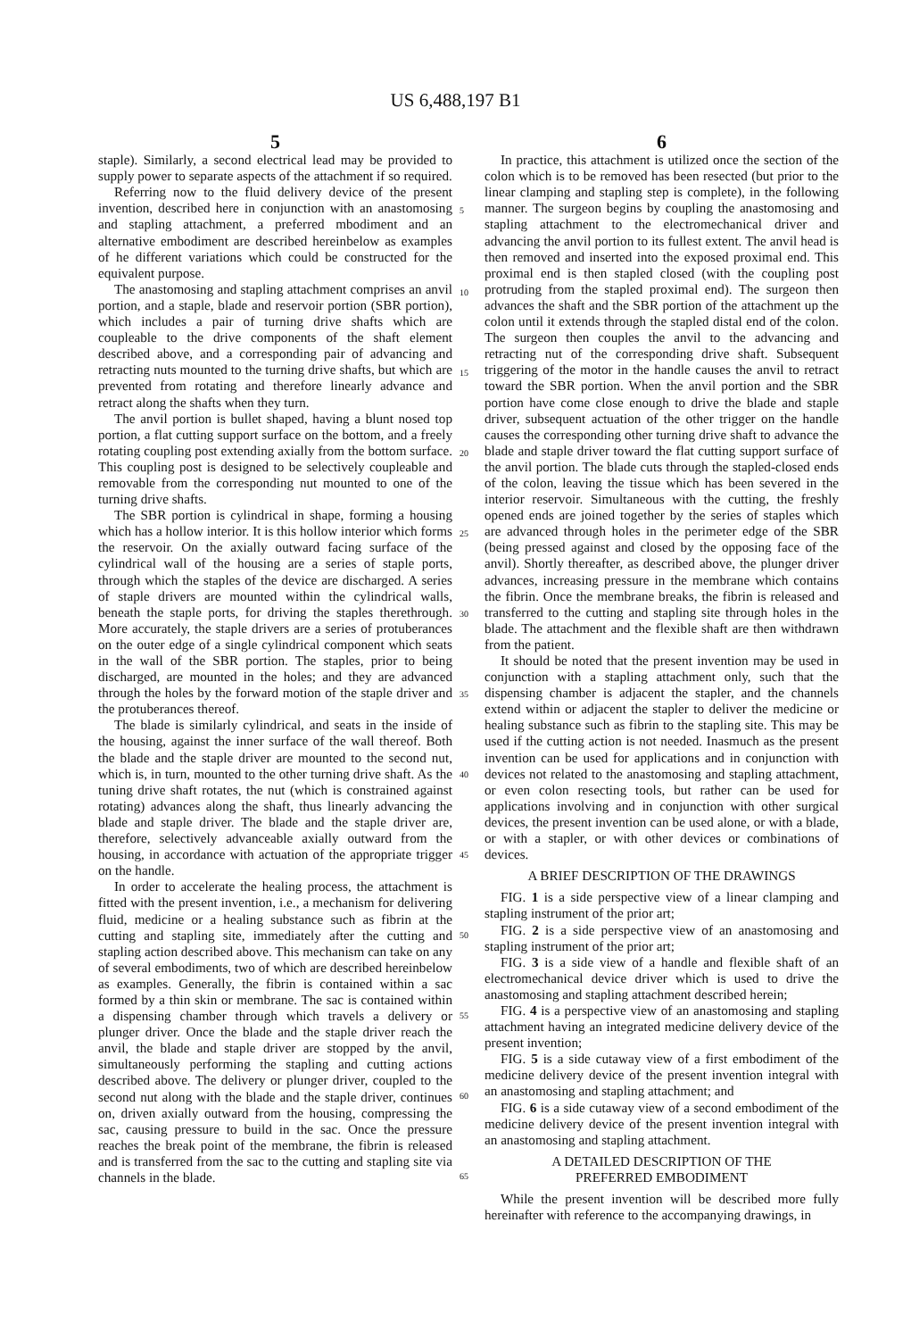US 6,488,197 B1
5
staple). Similarly, a second electrical lead may be provided to supply power to separate aspects of the attachment if so required.
Referring now to the fluid delivery device of the present invention, described here in conjunction with an anastomosing and stapling attachment, a preferred mbodiment and an alternative embodiment are described hereinbelow as examples of he different variations which could be constructed for the equivalent purpose.
The anastomosing and stapling attachment comprises an anvil portion, and a staple, blade and reservoir portion (SBR portion), which includes a pair of turning drive shafts which are coupleable to the drive components of the shaft element described above, and a corresponding pair of advancing and retracting nuts mounted to the turning drive shafts, but which are prevented from rotating and therefore linearly advance and retract along the shafts when they turn.
The anvil portion is bullet shaped, having a blunt nosed top portion, a flat cutting support surface on the bottom, and a freely rotating coupling post extending axially from the bottom surface. This coupling post is designed to be selectively coupleable and removable from the corresponding nut mounted to one of the turning drive shafts.
The SBR portion is cylindrical in shape, forming a housing which has a hollow interior. It is this hollow interior which forms the reservoir. On the axially outward facing surface of the cylindrical wall of the housing are a series of staple ports, through which the staples of the device are discharged. A series of staple drivers are mounted within the cylindrical walls, beneath the staple ports, for driving the staples therethrough. More accurately, the staple drivers are a series of protuberances on the outer edge of a single cylindrical component which seats in the wall of the SBR portion. The staples, prior to being discharged, are mounted in the holes; and they are advanced through the holes by the forward motion of the staple driver and the protuberances thereof.
The blade is similarly cylindrical, and seats in the inside of the housing, against the inner surface of the wall thereof. Both the blade and the staple driver are mounted to the second nut, which is, in turn, mounted to the other turning drive shaft. As the tuning drive shaft rotates, the nut (which is constrained against rotating) advances along the shaft, thus linearly advancing the blade and staple driver. The blade and the staple driver are, therefore, selectively advanceable axially outward from the housing, in accordance with actuation of the appropriate trigger on the handle.
In order to accelerate the healing process, the attachment is fitted with the present invention, i.e., a mechanism for delivering fluid, medicine or a healing substance such as fibrin at the cutting and stapling site, immediately after the cutting and stapling action described above. This mechanism can take on any of several embodiments, two of which are described hereinbelow as examples. Generally, the fibrin is contained within a sac formed by a thin skin or membrane. The sac is contained within a dispensing chamber through which travels a delivery or plunger driver. Once the blade and the staple driver reach the anvil, the blade and staple driver are stopped by the anvil, simultaneously performing the stapling and cutting actions described above. The delivery or plunger driver, coupled to the second nut along with the blade and the staple driver, continues on, driven axially outward from the housing, compressing the sac, causing pressure to build in the sac. Once the pressure reaches the break point of the membrane, the fibrin is released and is transferred from the sac to the cutting and stapling site via channels in the blade.
6
In practice, this attachment is utilized once the section of the colon which is to be removed has been resected (but prior to the linear clamping and stapling step is complete), in the following manner. The surgeon begins by coupling the anastomosing and stapling attachment to the electromechanical driver and advancing the anvil portion to its fullest extent. The anvil head is then removed and inserted into the exposed proximal end. This proximal end is then stapled closed (with the coupling post protruding from the stapled proximal end). The surgeon then advances the shaft and the SBR portion of the attachment up the colon until it extends through the stapled distal end of the colon. The surgeon then couples the anvil to the advancing and retracting nut of the corresponding drive shaft. Subsequent triggering of the motor in the handle causes the anvil to retract toward the SBR portion. When the anvil portion and the SBR portion have come close enough to drive the blade and staple driver, subsequent actuation of the other trigger on the handle causes the corresponding other turning drive shaft to advance the blade and staple driver toward the flat cutting support surface of the anvil portion. The blade cuts through the stapled-closed ends of the colon, leaving the tissue which has been severed in the interior reservoir. Simultaneous with the cutting, the freshly opened ends are joined together by the series of staples which are advanced through holes in the perimeter edge of the SBR (being pressed against and closed by the opposing face of the anvil). Shortly thereafter, as described above, the plunger driver advances, increasing pressure in the membrane which contains the fibrin. Once the membrane breaks, the fibrin is released and transferred to the cutting and stapling site through holes in the blade. The attachment and the flexible shaft are then withdrawn from the patient.
It should be noted that the present invention may be used in conjunction with a stapling attachment only, such that the dispensing chamber is adjacent the stapler, and the channels extend within or adjacent the stapler to deliver the medicine or healing substance such as fibrin to the stapling site. This may be used if the cutting action is not needed. Inasmuch as the present invention can be used for applications and in conjunction with devices not related to the anastomosing and stapling attachment, or even colon resecting tools, but rather can be used for applications involving and in conjunction with other surgical devices, the present invention can be used alone, or with a blade, or with a stapler, or with other devices or combinations of devices.
A BRIEF DESCRIPTION OF THE DRAWINGS
FIG. 1 is a side perspective view of a linear clamping and stapling instrument of the prior art;
FIG. 2 is a side perspective view of an anastomosing and stapling instrument of the prior art;
FIG. 3 is a side view of a handle and flexible shaft of an electromechanical device driver which is used to drive the anastomosing and stapling attachment described herein;
FIG. 4 is a perspective view of an anastomosing and stapling attachment having an integrated medicine delivery device of the present invention;
FIG. 5 is a side cutaway view of a first embodiment of the medicine delivery device of the present invention integral with an anastomosing and stapling attachment; and
FIG. 6 is a side cutaway view of a second embodiment of the medicine delivery device of the present invention integral with an anastomosing and stapling attachment.
A DETAILED DESCRIPTION OF THE
PREFERRED EMBODIMENT
While the present invention will be described more fully hereinafter with reference to the accompanying drawings, in
5
10
15
20
25
30
35
40
45
50
55
60
65